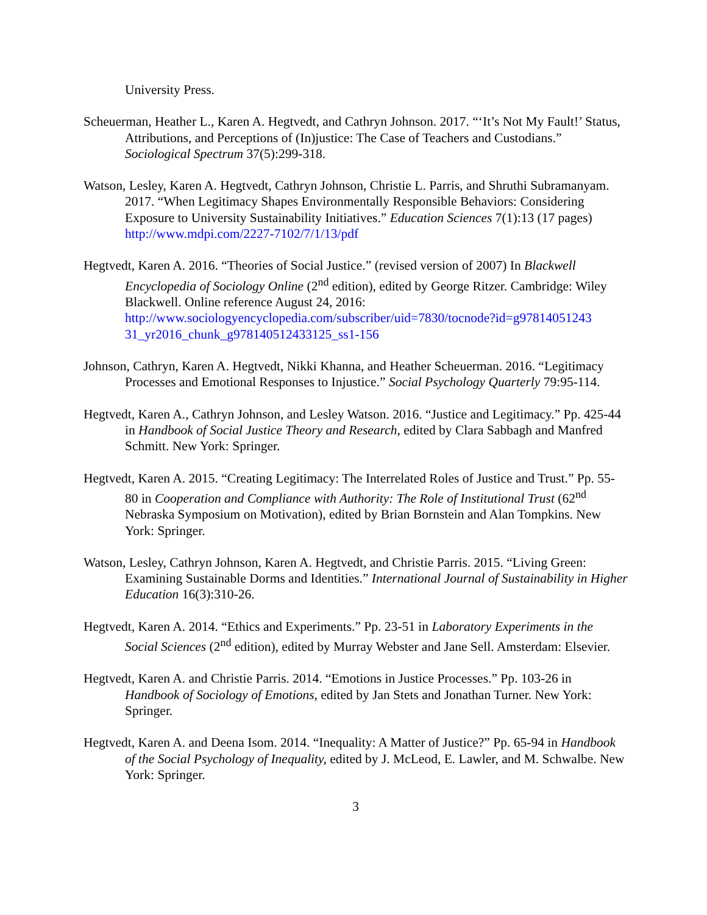University Press.
Scheuerman, Heather L., Karen A. Hegtvedt, and Cathryn Johnson. 2017. “‘It’s Not My Fault!’ Status, Attributions, and Perceptions of (In)justice: The Case of Teachers and Custodians.” Sociological Spectrum 37(5):299-318.
Watson, Lesley, Karen A. Hegtvedt, Cathryn Johnson, Christie L. Parris, and Shruthi Subramanyam. 2017. “When Legitimacy Shapes Environmentally Responsible Behaviors: Considering Exposure to University Sustainability Initiatives.” Education Sciences 7(1):13 (17 pages) http://www.mdpi.com/2227-7102/7/1/13/pdf
Hegtvedt, Karen A. 2016. “Theories of Social Justice.” (revised version of 2007) In Blackwell Encyclopedia of Sociology Online (2<sup>nd</sup> edition), edited by George Ritzer. Cambridge: Wiley Blackwell. Online reference August 24, 2016: http://www.sociologyencyclopedia.com/subscriber/uid=7830/tocnode?id=g97814051243 31_yr2016_chunk_g978140512433125_ss1-156
Johnson, Cathryn, Karen A. Hegtvedt, Nikki Khanna, and Heather Scheuerman. 2016. “Legitimacy Processes and Emotional Responses to Injustice.” Social Psychology Quarterly 79:95-114.
Hegtvedt, Karen A., Cathryn Johnson, and Lesley Watson. 2016. “Justice and Legitimacy.” Pp. 425-44 in Handbook of Social Justice Theory and Research, edited by Clara Sabbagh and Manfred Schmitt. New York: Springer.
Hegtvedt, Karen A. 2015. “Creating Legitimacy: The Interrelated Roles of Justice and Trust.” Pp. 55-80 in Cooperation and Compliance with Authority: The Role of Institutional Trust (62<sup>nd</sup> Nebraska Symposium on Motivation), edited by Brian Bornstein and Alan Tompkins. New York: Springer.
Watson, Lesley, Cathryn Johnson, Karen A. Hegtvedt, and Christie Parris. 2015. “Living Green: Examining Sustainable Dorms and Identities.” International Journal of Sustainability in Higher Education 16(3):310-26.
Hegtvedt, Karen A. 2014. “Ethics and Experiments.” Pp. 23-51 in Laboratory Experiments in the Social Sciences (2<sup>nd</sup> edition), edited by Murray Webster and Jane Sell. Amsterdam: Elsevier.
Hegtvedt, Karen A. and Christie Parris. 2014. “Emotions in Justice Processes.” Pp. 103-26 in Handbook of Sociology of Emotions, edited by Jan Stets and Jonathan Turner. New York: Springer.
Hegtvedt, Karen A. and Deena Isom. 2014. “Inequality: A Matter of Justice?” Pp. 65-94 in Handbook of the Social Psychology of Inequality, edited by J. McLeod, E. Lawler, and M. Schwalbe. New York: Springer.
3